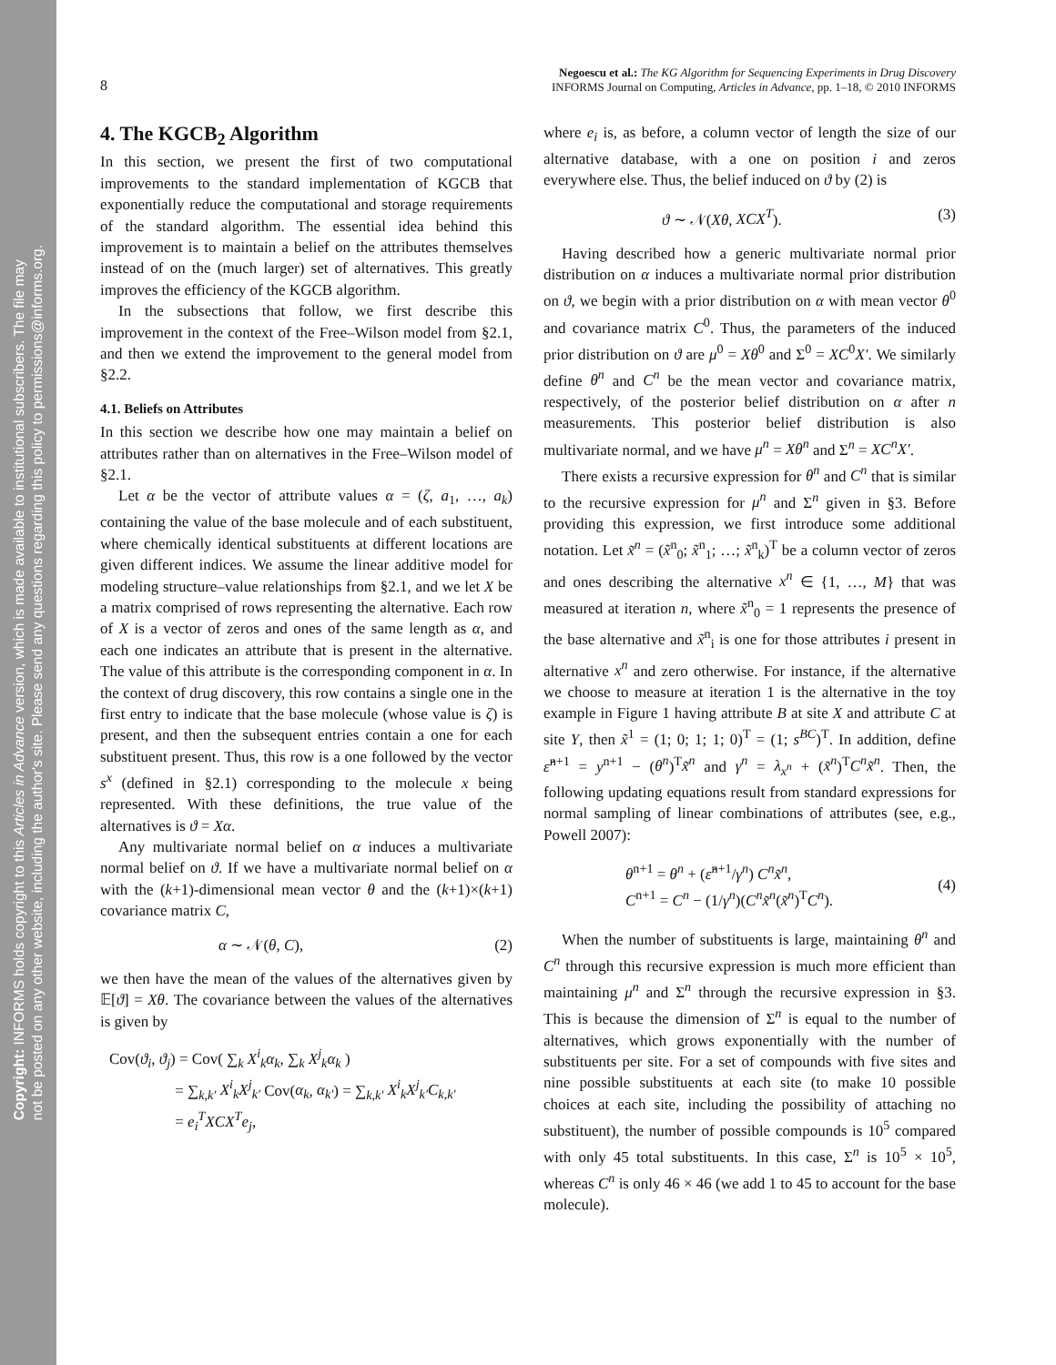Copyright: INFORMS holds copyright to this Articles in Advance version, which is made available to institutional subscribers. The file may
not be posted on any other website, including the author's site. Please send any questions regarding this policy to permissions@informs.org.
8 Negoescu et al.: The KG Algorithm for Sequencing Experiments in Drug Discovery
INFORMS Journal on Computing, Articles in Advance, pp. 1–18, © 2010 INFORMS
4. The KGCB<sub>2</sub> Algorithm
In this section, we present the first of two computational improvements to the standard implementation of KGCB that exponentially reduce the computational and storage requirements of the standard algorithm. The essential idea behind this improvement is to maintain a belief on the attributes themselves instead of on the (much larger) set of alternatives. This greatly improves the efficiency of the KGCB algorithm.
In the subsections that follow, we first describe this improvement in the context of the Free–Wilson model from §2.1, and then we extend the improvement to the general model from §2.2.
4.1. Beliefs on Attributes
In this section we describe how one may maintain a belief on attributes rather than on alternatives in the Free–Wilson model of §2.1.
Let α be the vector of attribute values α = (ζ, a<sub>1</sub>, …, a<sub>k</sub>) containing the value of the base molecule and of each substituent, where chemically identical substituents at different locations are given different indices. We assume the linear additive model for modeling structure–value relationships from §2.1, and we let X be a matrix comprised of rows representing the alternative. Each row of X is a vector of zeros and ones of the same length as α, and each one indicates an attribute that is present in the alternative. The value of this attribute is the corresponding component in α. In the context of drug discovery, this row contains a single one in the first entry to indicate that the base molecule (whose value is ζ) is present, and then the subsequent entries contain a one for each substituent present. Thus, this row is a one followed by the vector s<sup>x</sup> (defined in §2.1) corresponding to the molecule x being represented. With these definitions, the true value of the alternatives is ϑ = Xα.
Any multivariate normal belief on α induces a multivariate normal belief on ϑ. If we have a multivariate normal belief on α with the (k+1)-dimensional mean vector θ and the (k+1)×(k+1) covariance matrix C,
α ∼ 𝒩(θ, C), (2)
we then have the mean of the values of the alternatives given by 𝔼[ϑ] = Xθ. The covariance between the values of the alternatives is given by
Cov(ϑ<sub>i</sub>, ϑ<sub>j</sub>) = Cov( ∑<sub>k</sub> X<sup>i</sup><sub>k</sub>α<sub>k</sub>, ∑<sub>k</sub> X<sup>j</sup><sub>k</sub>α<sub>k</sub> )
= ∑<sub>k,k′</sub> X<sup>i</sup><sub>k</sub>X<sup>j</sup><sub>k′</sub> Cov(α<sub>k</sub>, α<sub>k′</sub>) = ∑<sub>k,k′</sub> X<sup>i</sup><sub>k</sub>X<sup>j</sup><sub>k′</sub>C<sub>k,k′</sub>
= e<sub>i</sub><sup>T</sup>XCX<sup>T</sup>e<sub>j</sub>,
where e<sub>i</sub> is, as before, a column vector of length the size of our alternative database, with a one on position i and zeros everywhere else. Thus, the belief induced on ϑ by (2) is
ϑ ∼ 𝒩(Xθ, XCX<sup>T</sup>). (3)
Having described how a generic multivariate normal prior distribution on α induces a multivariate normal prior distribution on ϑ, we begin with a prior distribution on α with mean vector θ<sup>0</sup> and covariance matrix C<sup>0</sup>. Thus, the parameters of the induced prior distribution on ϑ are μ<sup>0</sup> = Xθ<sup>0</sup> and Σ<sup>0</sup> = XC<sup>0</sup>X′. We similarly define θ<sup>n</sup> and C<sup>n</sup> be the mean vector and covariance matrix, respectively, of the posterior belief distribution on α after n measurements. This posterior belief distribution is also multivariate normal, and we have μ<sup>n</sup> = Xθ<sup>n</sup> and Σ<sup>n</sup> = XC<sup>n</sup>X′.
There exists a recursive expression for θ<sup>n</sup> and C<sup>n</sup> that is similar to the recursive expression for μ<sup>n</sup> and Σ<sup>n</sup> given in §3. Before providing this expression, we first introduce some additional notation. Let x̃<sup>n</sup> = (x̃<sup>n</sup><sub>0</sub>; x̃<sup>n</sup><sub>1</sub>; …; x̃<sup>n</sup><sub>k</sub>)<sup>T</sup> be a column vector of zeros and ones describing the alternative x<sup>n</sup> ∈ {1, …, M} that was measured at iteration n, where x̃<sup>n</sup><sub>0</sub> = 1 represents the presence of the base alternative and x̃<sup>n</sup><sub>i</sub> is one for those attributes i present in alternative x<sup>n</sup> and zero otherwise. For instance, if the alternative we choose to measure at iteration 1 is the alternative in the toy example in Figure 1 having attribute B at site X and attribute C at site Y, then x̃<sup>1</sup> = (1; 0; 1; 1; 0)<sup>T</sup> = (1; s<sup>BC</sup>)<sup>T</sup>. In addition, define ε̂<sup>n+1</sup> = y<sup>n+1</sup> − (θ<sup>n</sup>)<sup>T</sup>x̃<sup>n</sup> and γ<sup>n</sup> = λ<sub>x<sup>n</sup></sub> + (x̃<sup>n</sup>)<sup>T</sup>C<sup>n</sup>x̃<sup>n</sup>. Then, the following updating equations result from standard expressions for normal sampling of linear combinations of attributes (see, e.g., Powell 2007):
θ<sup>n+1</sup> = θ<sup>n</sup> + (ε̂<sup>n+1</sup>/γ<sup>n</sup>) C<sup>n</sup>x̃<sup>n</sup>,
C<sup>n+1</sup> = C<sup>n</sup> − (1/γ<sup>n</sup>)(C<sup>n</sup>x̃<sup>n</sup>(x̃<sup>n</sup>)<sup>T</sup>C<sup>n</sup>). (4)
When the number of substituents is large, maintaining θ<sup>n</sup> and C<sup>n</sup> through this recursive expression is much more efficient than maintaining μ<sup>n</sup> and Σ<sup>n</sup> through the recursive expression in §3. This is because the dimension of Σ<sup>n</sup> is equal to the number of alternatives, which grows exponentially with the number of substituents per site. For a set of compounds with five sites and nine possible substituents at each site (to make 10 possible choices at each site, including the possibility of attaching no substituent), the number of possible compounds is 10<sup>5</sup> compared with only 45 total substituents. In this case, Σ<sup>n</sup> is 10<sup>5</sup> × 10<sup>5</sup>, whereas C<sup>n</sup> is only 46 × 46 (we add 1 to 45 to account for the base molecule).